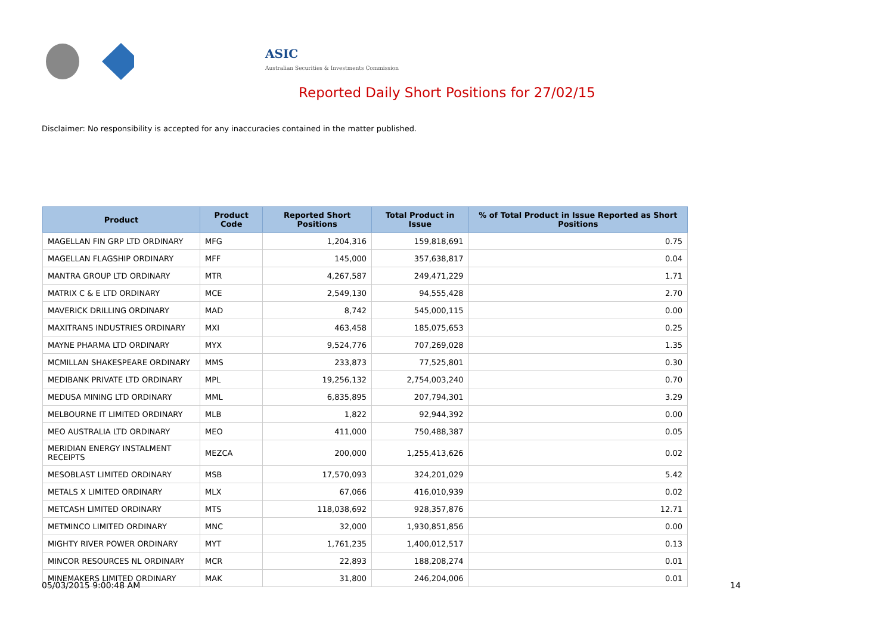ASIC
Australian Securities & Investments Commission
Reported Daily Short Positions for 27/02/15
Disclaimer: No responsibility is accepted for any inaccuracies contained in the matter published.
| Product | Product Code | Reported Short Positions | Total Product in Issue | % of Total Product in Issue Reported as Short Positions |
| --- | --- | --- | --- | --- |
| MAGELLAN FIN GRP LTD ORDINARY | MFG | 1,204,316 | 159,818,691 | 0.75 |
| MAGELLAN FLAGSHIP ORDINARY | MFF | 145,000 | 357,638,817 | 0.04 |
| MANTRA GROUP LTD ORDINARY | MTR | 4,267,587 | 249,471,229 | 1.71 |
| MATRIX C & E LTD ORDINARY | MCE | 2,549,130 | 94,555,428 | 2.70 |
| MAVERICK DRILLING ORDINARY | MAD | 8,742 | 545,000,115 | 0.00 |
| MAXITRANS INDUSTRIES ORDINARY | MXI | 463,458 | 185,075,653 | 0.25 |
| MAYNE PHARMA LTD ORDINARY | MYX | 9,524,776 | 707,269,028 | 1.35 |
| MCMILLAN SHAKESPEARE ORDINARY | MMS | 233,873 | 77,525,801 | 0.30 |
| MEDIBANK PRIVATE LTD ORDINARY | MPL | 19,256,132 | 2,754,003,240 | 0.70 |
| MEDUSA MINING LTD ORDINARY | MML | 6,835,895 | 207,794,301 | 3.29 |
| MELBOURNE IT LIMITED ORDINARY | MLB | 1,822 | 92,944,392 | 0.00 |
| MEO AUSTRALIA LTD ORDINARY | MEO | 411,000 | 750,488,387 | 0.05 |
| MERIDIAN ENERGY INSTALMENT RECEIPTS | MEZCA | 200,000 | 1,255,413,626 | 0.02 |
| MESOBLAST LIMITED ORDINARY | MSB | 17,570,093 | 324,201,029 | 5.42 |
| METALS X LIMITED ORDINARY | MLX | 67,066 | 416,010,939 | 0.02 |
| METCASH LIMITED ORDINARY | MTS | 118,038,692 | 928,357,876 | 12.71 |
| METMINCO LIMITED ORDINARY | MNC | 32,000 | 1,930,851,856 | 0.00 |
| MIGHTY RIVER POWER ORDINARY | MYT | 1,761,235 | 1,400,012,517 | 0.13 |
| MINCOR RESOURCES NL ORDINARY | MCR | 22,893 | 188,208,274 | 0.01 |
| MINEMAKERS LIMITED ORDINARY | MAK | 31,800 | 246,204,006 | 0.01 |
05/03/2015 9:00:48 AM 14